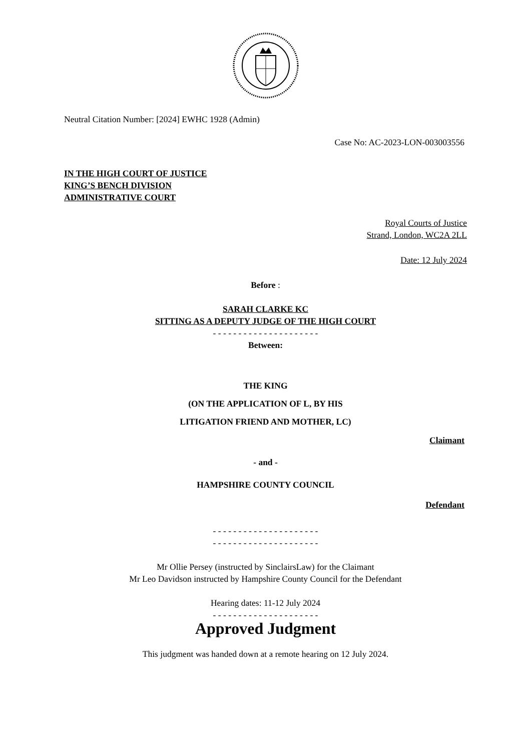Neutral Citation Number: [2024] EWHC 1928 (Admin)
Case No: AC-2023-LON-003003556
IN THE HIGH COURT OF JUSTICE
KING’S BENCH DIVISION
ADMINISTRATIVE COURT
Royal Courts of Justice
Strand, London, WC2A 2LL
Date: 12 July 2024
Before :
SARAH CLARKE KC
SITTING AS A DEPUTY JUDGE OF THE HIGH COURT
- - - - - - - - - - - - - - - - - - - - -
Between:
THE KING
(ON THE APPLICATION OF L, BY HIS
LITIGATION FRIEND AND MOTHER, LC)
Claimant
- and -
HAMPSHIRE COUNTY COUNCIL
Defendant
- - - - - - - - - - - - - - - - - - - - -
- - - - - - - - - - - - - - - - - - - - -
Mr Ollie Persey (instructed by SinclairsLaw) for the Claimant
Mr Leo Davidson instructed by Hampshire County Council for the Defendant
Hearing dates: 11-12 July 2024
- - - - - - - - - - - - - - - - - - - - -
Approved Judgment
This judgment was handed down at a remote hearing on 12 July 2024.